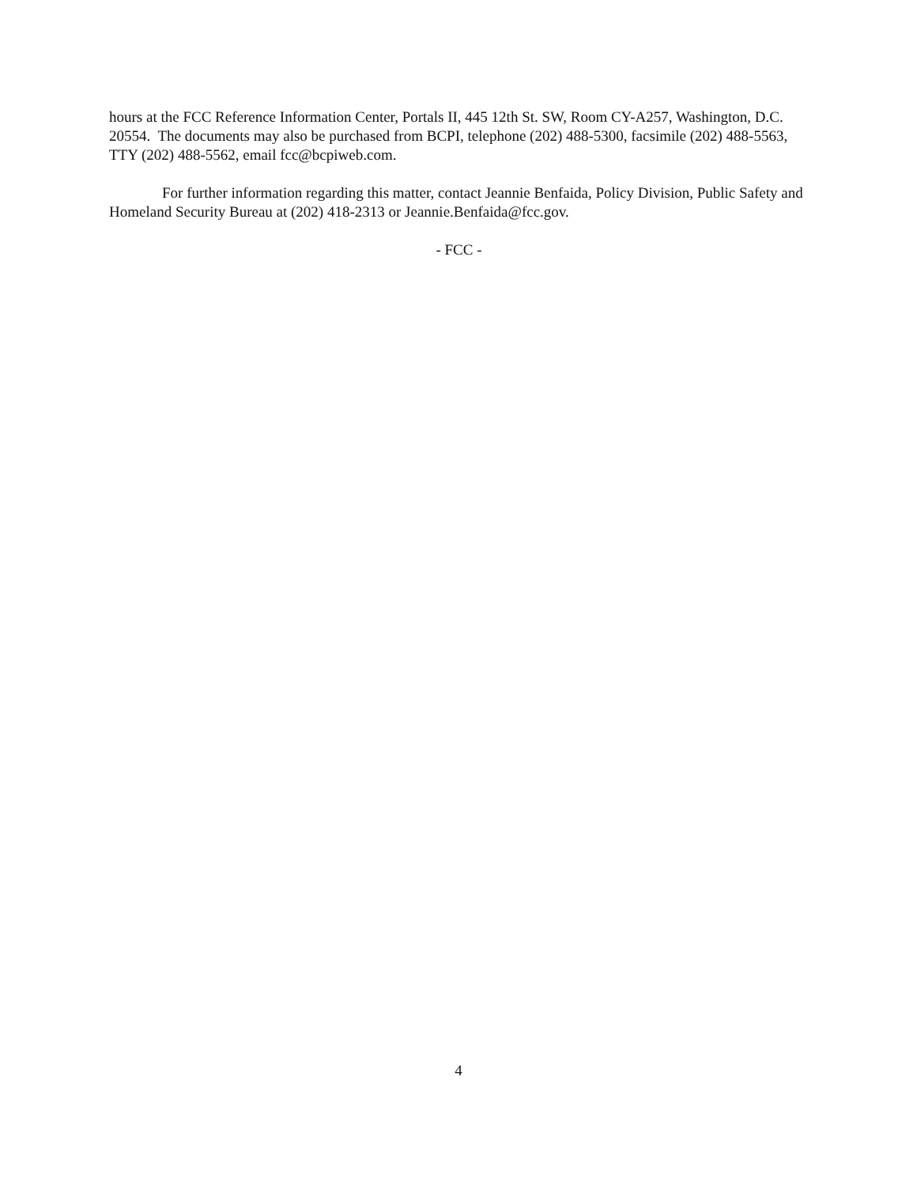hours at the FCC Reference Information Center, Portals II, 445 12th St. SW, Room CY-A257, Washington, D.C. 20554. The documents may also be purchased from BCPI, telephone (202) 488-5300, facsimile (202) 488-5563, TTY (202) 488-5562, email fcc@bcpiweb.com.
For further information regarding this matter, contact Jeannie Benfaida, Policy Division, Public Safety and Homeland Security Bureau at (202) 418-2313 or Jeannie.Benfaida@fcc.gov.
- FCC -
4